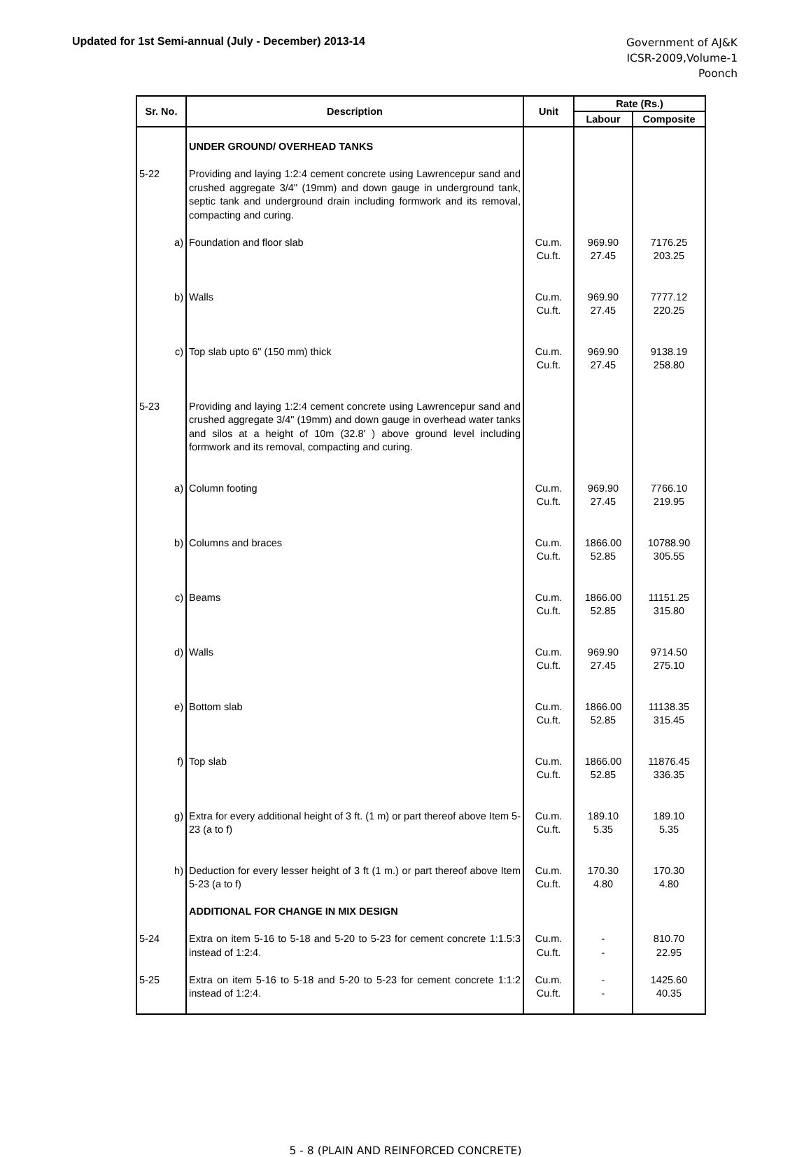Updated for 1st Semi-annual (July - December) 2013-14
Government of AJ&K
ICSR-2009,Volume-1
Poonch
| Sr. No. | Description | Unit | Rate (Rs.) | |
| --- | --- | --- | --- | --- |
| | | | Labour | Composite |
| | UNDER GROUND/ OVERHEAD TANKS | | | |
| 5-22 | Providing and laying 1:2:4 cement concrete using Lawrencepur sand and crushed aggregate 3/4" (19mm) and down gauge in underground tank, septic tank and underground drain including formwork and its removal, compacting and curing. | | | |
| a) | Foundation and floor slab | Cu.m. Cu.ft. | 969.90 27.45 | 7176.25 203.25 |
| b) | Walls | Cu.m. Cu.ft. | 969.90 27.45 | 7777.12 220.25 |
| c) | Top slab upto 6" (150 mm) thick | Cu.m. Cu.ft. | 969.90 27.45 | 9138.19 258.80 |
| 5-23 | Providing and laying 1:2:4 cement concrete using Lawrencepur sand and crushed aggregate 3/4" (19mm) and down gauge in overhead water tanks and silos at a height of 10m (32.8' ) above ground level including formwork and its removal, compacting and curing. | | | |
| a) | Column footing | Cu.m. Cu.ft. | 969.90 27.45 | 7766.10 219.95 |
| b) | Columns and braces | Cu.m. Cu.ft. | 1866.00 52.85 | 10788.90 305.55 |
| c) | Beams | Cu.m. Cu.ft. | 1866.00 52.85 | 11151.25 315.80 |
| d) | Walls | Cu.m. Cu.ft. | 969.90 27.45 | 9714.50 275.10 |
| e) | Bottom slab | Cu.m. Cu.ft. | 1866.00 52.85 | 11138.35 315.45 |
| f) | Top slab | Cu.m. Cu.ft. | 1866.00 52.85 | 11876.45 336.35 |
| g) | Extra for every additional height of 3 ft. (1 m) or part thereof above Item 5-23 (a to f) | Cu.m. Cu.ft. | 189.10 5.35 | 189.10 5.35 |
| h) | Deduction for every lesser height of 3 ft (1 m.) or part thereof above Item 5-23 (a to f) | Cu.m. Cu.ft. | 170.30 4.80 | 170.30 4.80 |
| | ADDITIONAL FOR CHANGE IN MIX DESIGN | | | |
| 5-24 | Extra on item 5-16 to 5-18 and 5-20 to 5-23 for cement concrete 1:1.5:3 instead of 1:2:4. | Cu.m. Cu.ft. | - - | 810.70 22.95 |
| 5-25 | Extra on item 5-16 to 5-18 and 5-20 to 5-23 for cement concrete 1:1:2 instead of 1:2:4. | Cu.m. Cu.ft. | - - | 1425.60 40.35 |
5 - 8 (PLAIN AND REINFORCED CONCRETE)